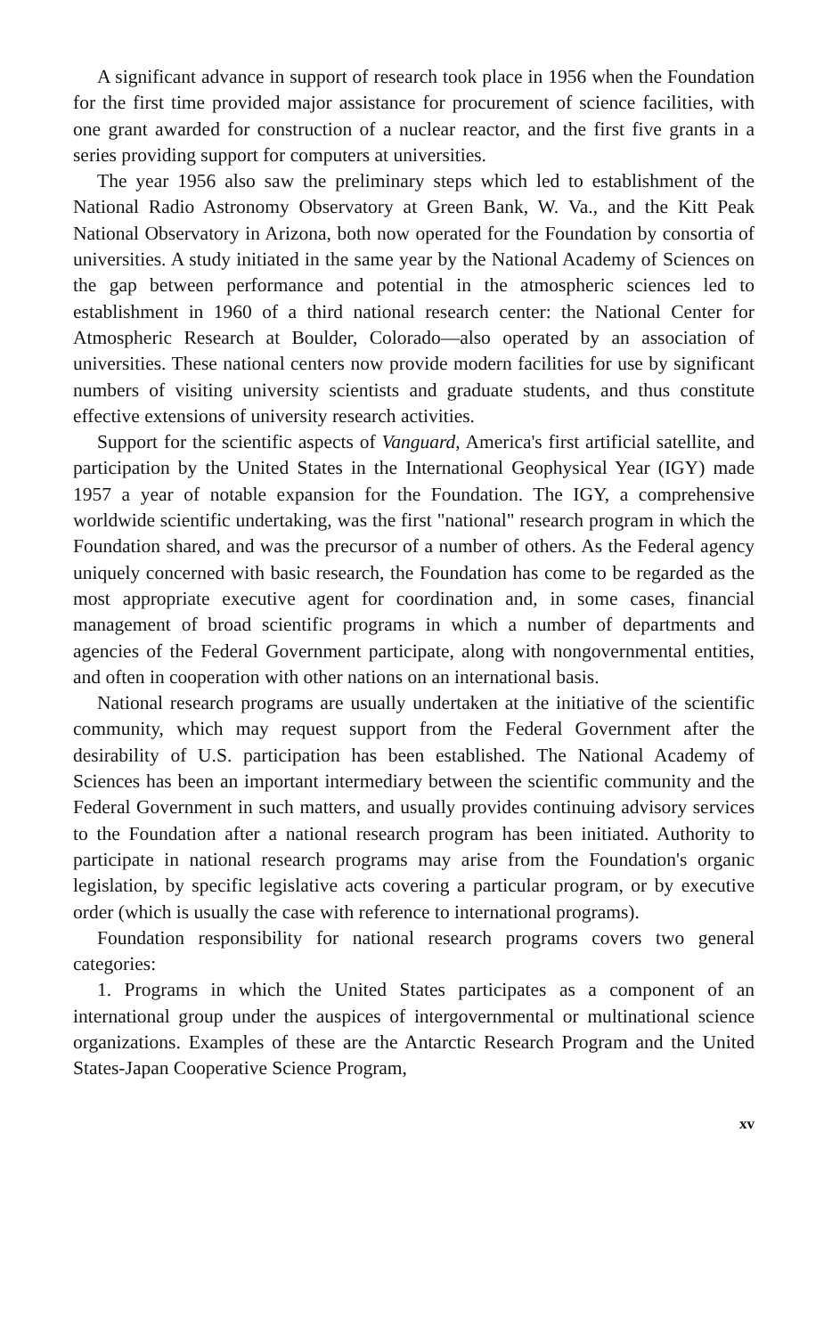A significant advance in support of research took place in 1956 when the Foundation for the first time provided major assistance for procurement of science facilities, with one grant awarded for construction of a nuclear reactor, and the first five grants in a series providing support for computers at universities.
The year 1956 also saw the preliminary steps which led to establishment of the National Radio Astronomy Observatory at Green Bank, W. Va., and the Kitt Peak National Observatory in Arizona, both now operated for the Foundation by consortia of universities. A study initiated in the same year by the National Academy of Sciences on the gap between performance and potential in the atmospheric sciences led to establishment in 1960 of a third national research center: the National Center for Atmospheric Research at Boulder, Colorado—also operated by an association of universities. These national centers now provide modern facilities for use by significant numbers of visiting university scientists and graduate students, and thus constitute effective extensions of university research activities.
Support for the scientific aspects of Vanguard, America's first artificial satellite, and participation by the United States in the International Geophysical Year (IGY) made 1957 a year of notable expansion for the Foundation. The IGY, a comprehensive worldwide scientific undertaking, was the first "national" research program in which the Foundation shared, and was the precursor of a number of others. As the Federal agency uniquely concerned with basic research, the Foundation has come to be regarded as the most appropriate executive agent for coordination and, in some cases, financial management of broad scientific programs in which a number of departments and agencies of the Federal Government participate, along with nongovernmental entities, and often in cooperation with other nations on an international basis.
National research programs are usually undertaken at the initiative of the scientific community, which may request support from the Federal Government after the desirability of U.S. participation has been established. The National Academy of Sciences has been an important intermediary between the scientific community and the Federal Government in such matters, and usually provides continuing advisory services to the Foundation after a national research program has been initiated. Authority to participate in national research programs may arise from the Foundation's organic legislation, by specific legislative acts covering a particular program, or by executive order (which is usually the case with reference to international programs).
Foundation responsibility for national research programs covers two general categories:
1. Programs in which the United States participates as a component of an international group under the auspices of intergovernmental or multinational science organizations. Examples of these are the Antarctic Research Program and the United States-Japan Cooperative Science Program,
xv